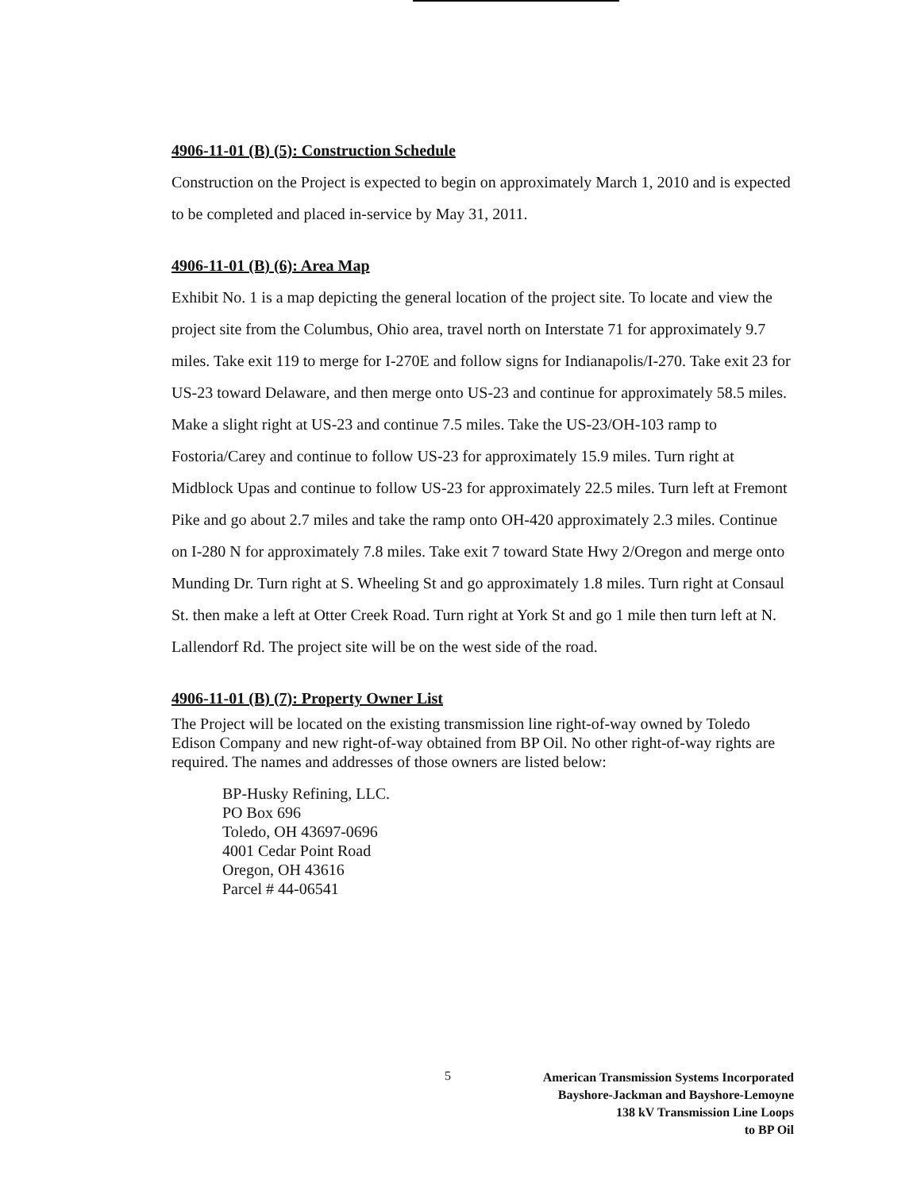4906-11-01 (B) (5): Construction Schedule
Construction on the Project is expected to begin on approximately March 1, 2010 and is expected to be completed and placed in-service by May 31, 2011.
4906-11-01 (B) (6): Area Map
Exhibit No. 1 is a map depicting the general location of the project site. To locate and view the project site from the Columbus, Ohio area, travel north on Interstate 71 for approximately 9.7 miles. Take exit 119 to merge for I-270E and follow signs for Indianapolis/I-270. Take exit 23 for US-23 toward Delaware, and then merge onto US-23 and continue for approximately 58.5 miles. Make a slight right at US-23 and continue 7.5 miles. Take the US-23/OH-103 ramp to Fostoria/Carey and continue to follow US-23 for approximately 15.9 miles. Turn right at Midblock Upas and continue to follow US-23 for approximately 22.5 miles. Turn left at Fremont Pike and go about 2.7 miles and take the ramp onto OH-420 approximately 2.3 miles. Continue on I-280 N for approximately 7.8 miles. Take exit 7 toward State Hwy 2/Oregon and merge onto Munding Dr. Turn right at S. Wheeling St and go approximately 1.8 miles. Turn right at Consaul St. then make a left at Otter Creek Road. Turn right at York St and go 1 mile then turn left at N. Lallendorf Rd. The project site will be on the west side of the road.
4906-11-01 (B) (7): Property Owner List
The Project will be located on the existing transmission line right-of-way owned by Toledo Edison Company and new right-of-way obtained from BP Oil. No other right-of-way rights are required. The names and addresses of those owners are listed below:
BP-Husky Refining, LLC.
PO Box 696
Toledo, OH 43697-0696
4001 Cedar Point Road
Oregon, OH 43616
Parcel # 44-06541
5
American Transmission Systems Incorporated
Bayshore-Jackman and Bayshore-Lemoyne
138 kV Transmission Line Loops
to BP Oil